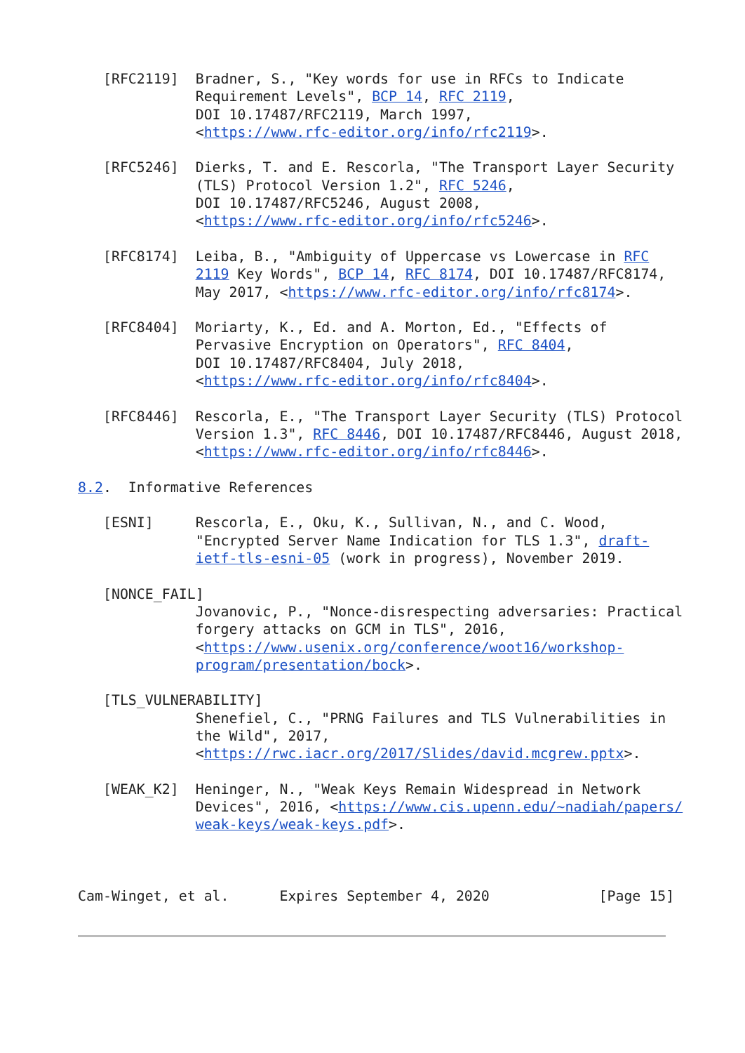[RFC2119]  Bradner, S., "Key words for use in RFCs to Indicate
              Requirement Levels", BCP 14, RFC 2119,
              DOI 10.17487/RFC2119, March 1997,
              <https://www.rfc-editor.org/info/rfc2119>.

   [RFC5246]  Dierks, T. and E. Rescorla, "The Transport Layer Security
              (TLS) Protocol Version 1.2", RFC 5246,
              DOI 10.17487/RFC5246, August 2008,
              <https://www.rfc-editor.org/info/rfc5246>.

   [RFC8174]  Leiba, B., "Ambiguity of Uppercase vs Lowercase in RFC
              2119 Key Words", BCP 14, RFC 8174, DOI 10.17487/RFC8174,
              May 2017, <https://www.rfc-editor.org/info/rfc8174>.

   [RFC8404]  Moriarty, K., Ed. and A. Morton, Ed., "Effects of
              Pervasive Encryption on Operators", RFC 8404,
              DOI 10.17487/RFC8404, July 2018,
              <https://www.rfc-editor.org/info/rfc8404>.

   [RFC8446]  Rescorla, E., "The Transport Layer Security (TLS) Protocol
              Version 1.3", RFC 8446, DOI 10.17487/RFC8446, August 2018,
              <https://www.rfc-editor.org/info/rfc8446>.

8.2.  Informative References

   [ESNI]     Rescorla, E., Oku, K., Sullivan, N., and C. Wood,
              "Encrypted Server Name Indication for TLS 1.3", draft-
              ietf-tls-esni-05 (work in progress), November 2019.

   [NONCE_FAIL]
              Jovanovic, P., "Nonce-disrespecting adversaries: Practical
              forgery attacks on GCM in TLS", 2016,
              <https://www.usenix.org/conference/woot16/workshop-
              program/presentation/bock>.

   [TLS_VULNERABILITY]
              Shenefiel, C., "PRNG Failures and TLS Vulnerabilities in
              the Wild", 2017,
              <https://rwc.iacr.org/2017/Slides/david.mcgrew.pptx>.

   [WEAK_K2]  Heninger, N., "Weak Keys Remain Widespread in Network
              Devices", 2016, <https://www.cis.upenn.edu/~nadiah/papers/
              weak-keys/weak-keys.pdf>.



Cam-Winget, et al.      Expires September 4, 2020             [Page 15]